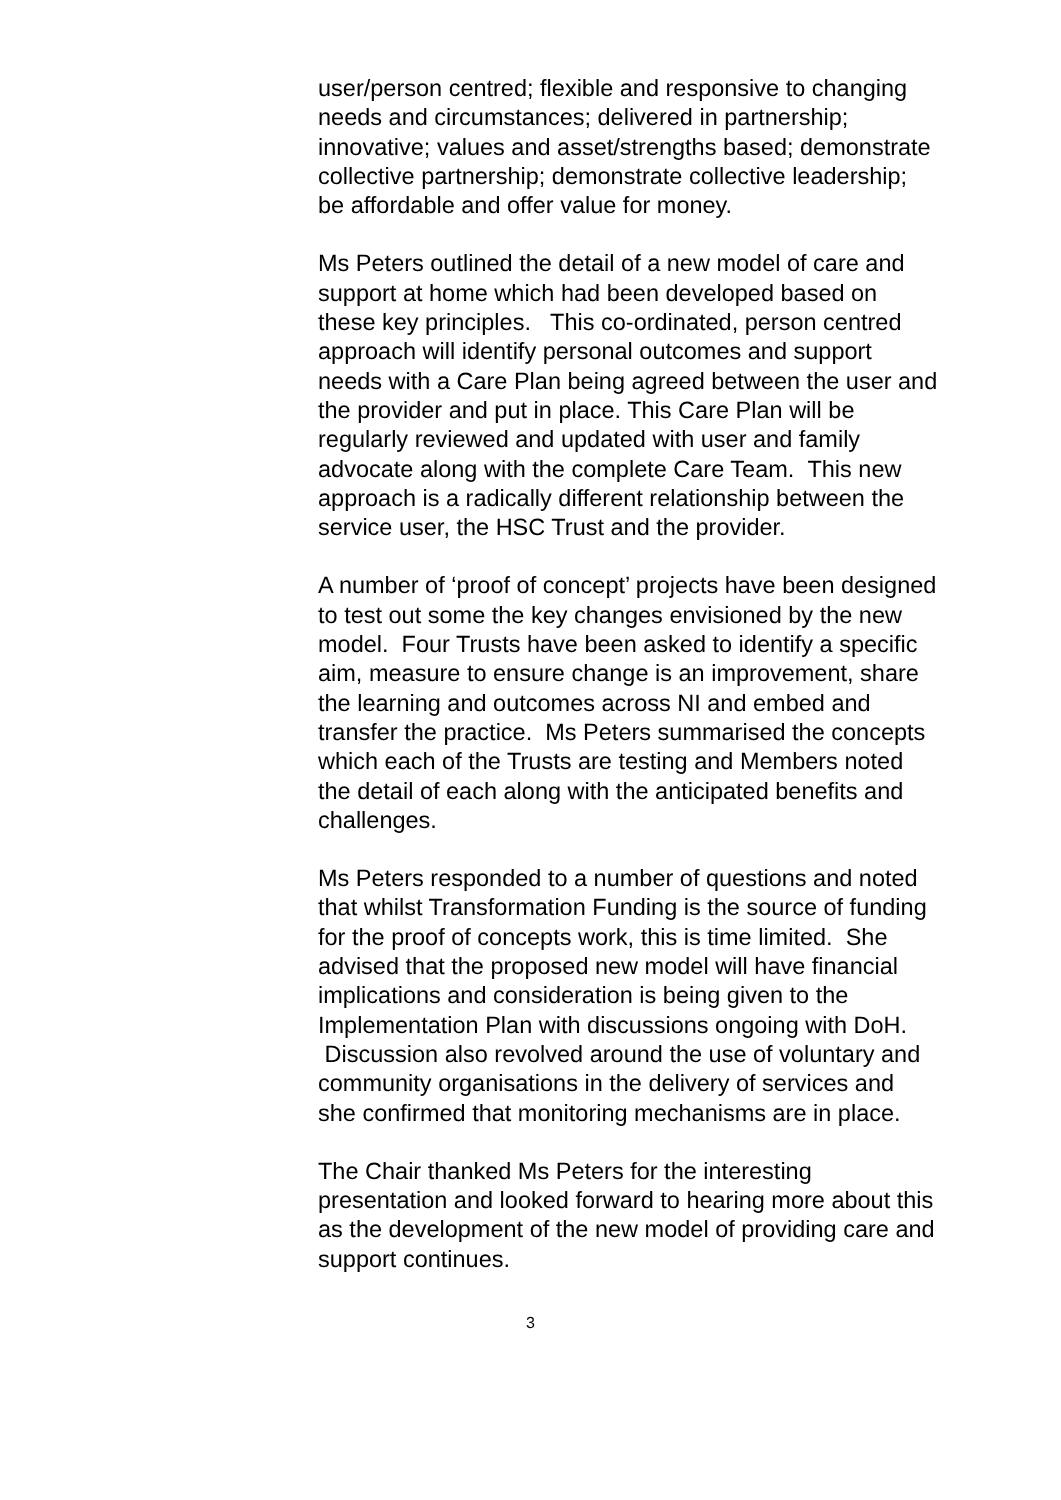user/person centred; flexible and responsive to changing needs and circumstances; delivered in partnership; innovative; values and asset/strengths based; demonstrate collective partnership; demonstrate collective leadership; be affordable and offer value for money.
Ms Peters outlined the detail of a new model of care and support at home which had been developed based on these key principles. This co-ordinated, person centred approach will identify personal outcomes and support needs with a Care Plan being agreed between the user and the provider and put in place. This Care Plan will be regularly reviewed and updated with user and family advocate along with the complete Care Team. This new approach is a radically different relationship between the service user, the HSC Trust and the provider.
A number of ‘proof of concept’ projects have been designed to test out some the key changes envisioned by the new model. Four Trusts have been asked to identify a specific aim, measure to ensure change is an improvement, share the learning and outcomes across NI and embed and transfer the practice. Ms Peters summarised the concepts which each of the Trusts are testing and Members noted the detail of each along with the anticipated benefits and challenges.
Ms Peters responded to a number of questions and noted that whilst Transformation Funding is the source of funding for the proof of concepts work, this is time limited. She advised that the proposed new model will have financial implications and consideration is being given to the Implementation Plan with discussions ongoing with DoH. Discussion also revolved around the use of voluntary and community organisations in the delivery of services and she confirmed that monitoring mechanisms are in place.
The Chair thanked Ms Peters for the interesting presentation and looked forward to hearing more about this as the development of the new model of providing care and support continues.
3